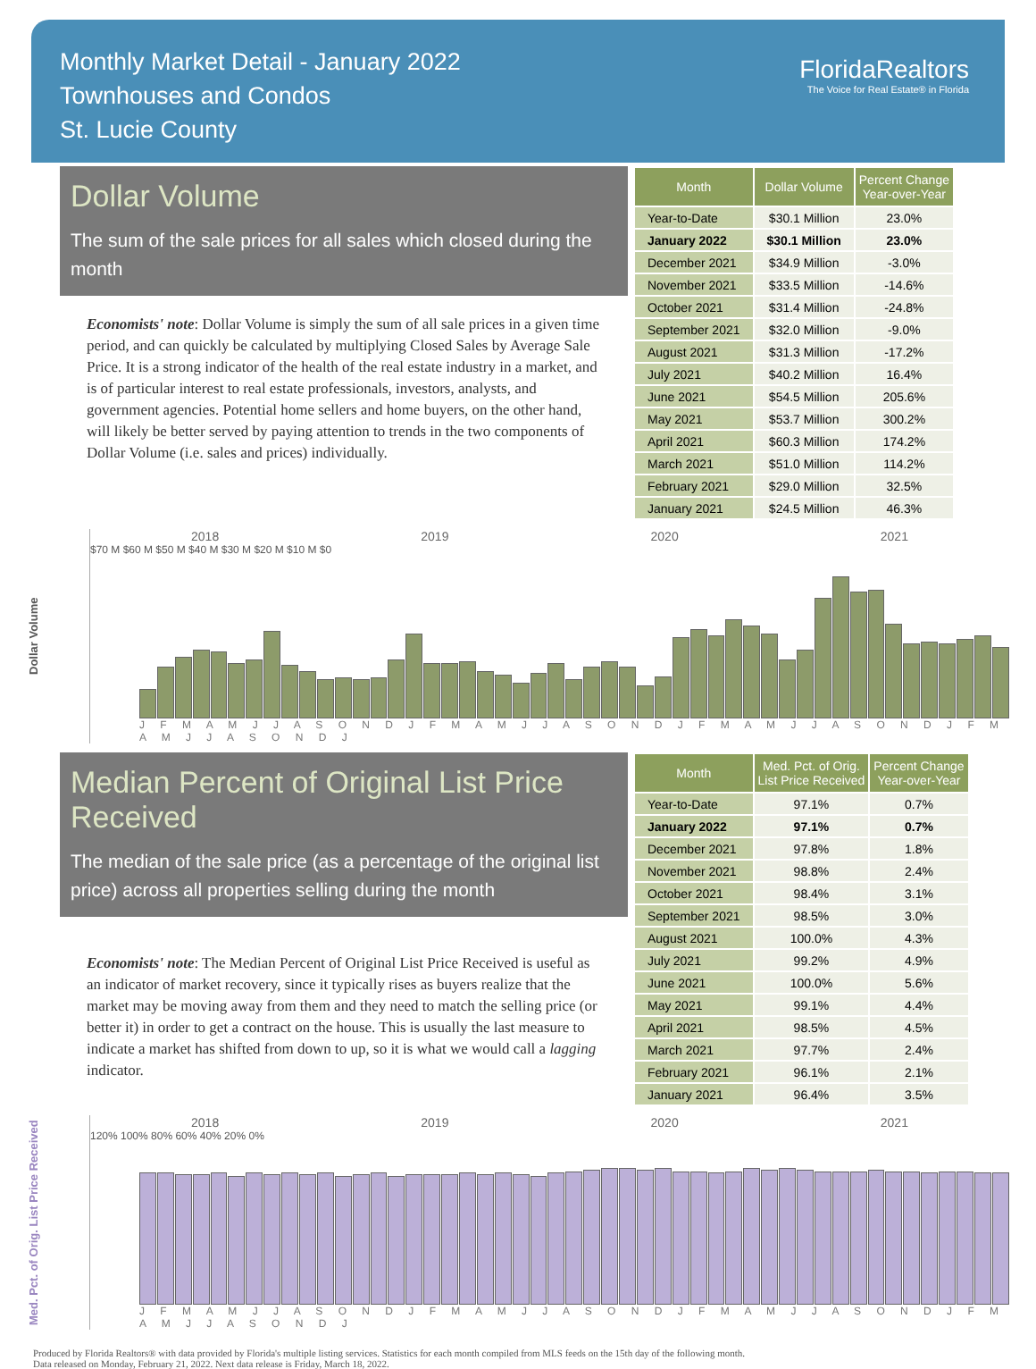Monthly Market Detail - January 2022
Townhouses and Condos
St. Lucie County
FloridaRealtors
The Voice for Real Estate® in Florida
Dollar Volume
The sum of the sale prices for all sales which closed during the month
Economists' note: Dollar Volume is simply the sum of all sale prices in a given time period, and can quickly be calculated by multiplying Closed Sales by Average Sale Price. It is a strong indicator of the health of the real estate industry in a market, and is of particular interest to real estate professionals, investors, analysts, and government agencies. Potential home sellers and home buyers, on the other hand, will likely be better served by paying attention to trends in the two components of Dollar Volume (i.e. sales and prices) individually.
| Month | Dollar Volume | Percent Change Year-over-Year |
| --- | --- | --- |
| Year-to-Date | $30.1 Million | 23.0% |
| January 2022 | $30.1 Million | 23.0% |
| December 2021 | $34.9 Million | -3.0% |
| November 2021 | $33.5 Million | -14.6% |
| October 2021 | $31.4 Million | -24.8% |
| September 2021 | $32.0 Million | -9.0% |
| August 2021 | $31.3 Million | -17.2% |
| July 2021 | $40.2 Million | 16.4% |
| June 2021 | $54.5 Million | 205.6% |
| May 2021 | $53.7 Million | 300.2% |
| April 2021 | $60.3 Million | 174.2% |
| March 2021 | $51.0 Million | 114.2% |
| February 2021 | $29.0 Million | 32.5% |
| January 2021 | $24.5 Million | 46.3% |
Dollar Volume
2018 2019 2020 2021
$70 M $60 M $50 M $40 M $30 M $20 M $10 M $0
J F M A M J J A S O N D J F M A M J J A S O N D J F M A M J J A S O N D J F M A M J J A S O N D J
Median Percent of Original List Price Received
The median of the sale price (as a percentage of the original list price) across all properties selling during the month
Economists' note: The Median Percent of Original List Price Received is useful as an indicator of market recovery, since it typically rises as buyers realize that the market may be moving away from them and they need to match the selling price (or better it) in order to get a contract on the house. This is usually the last measure to indicate a market has shifted from down to up, so it is what we would call a lagging indicator.
| Month | Med. Pct. of Orig. List Price Received | Percent Change Year-over-Year |
| --- | --- | --- |
| Year-to-Date | 97.1% | 0.7% |
| January 2022 | 97.1% | 0.7% |
| December 2021 | 97.8% | 1.8% |
| November 2021 | 98.8% | 2.4% |
| October 2021 | 98.4% | 3.1% |
| September 2021 | 98.5% | 3.0% |
| August 2021 | 100.0% | 4.3% |
| July 2021 | 99.2% | 4.9% |
| June 2021 | 100.0% | 5.6% |
| May 2021 | 99.1% | 4.4% |
| April 2021 | 98.5% | 4.5% |
| March 2021 | 97.7% | 2.4% |
| February 2021 | 96.1% | 2.1% |
| January 2021 | 96.4% | 3.5% |
Med. Pct. of Orig. List Price Received
2018 2019 2020 2021
120% 100% 80% 60% 40% 20% 0%
J F M A M J J A S O N D J F M A M J J A S O N D J F M A M J J A S O N D J F M A M J J A S O N D J
Produced by Florida Realtors® with data provided by Florida's multiple listing services. Statistics for each month compiled from MLS feeds on the 15th day of the following month.
Data released on Monday, February 21, 2022. Next data release is Friday, March 18, 2022.